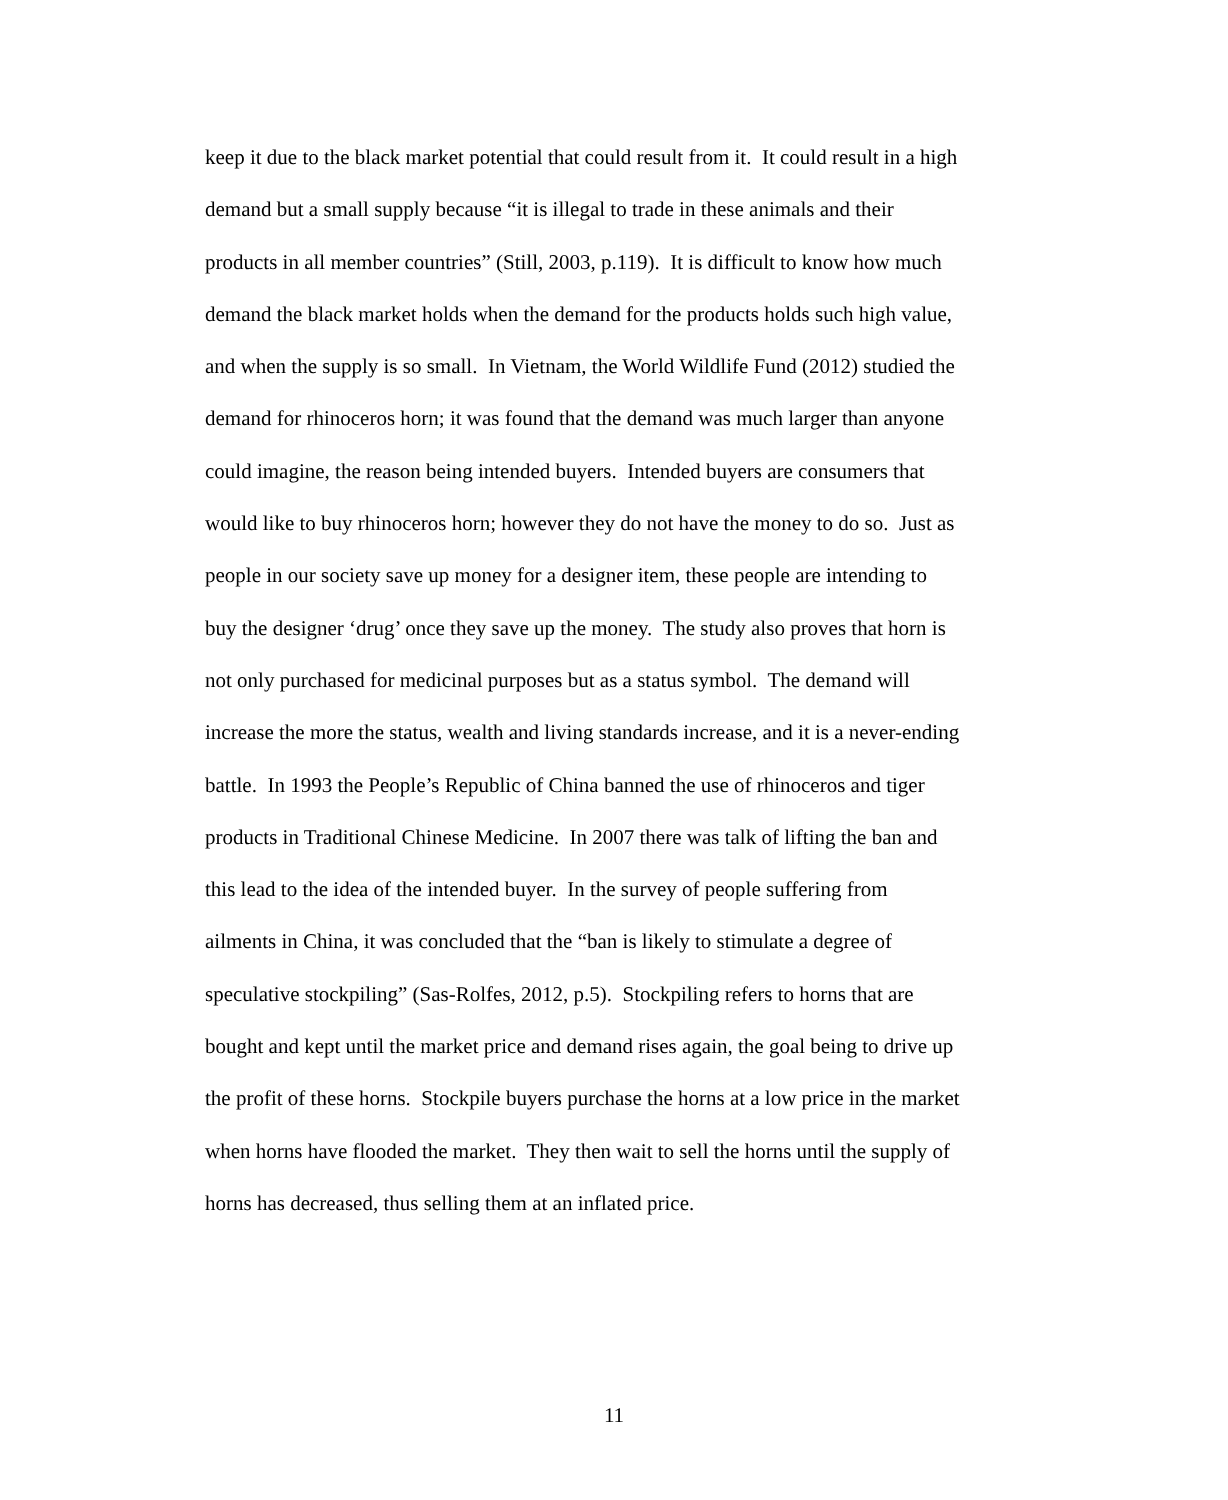keep it due to the black market potential that could result from it. It could result in a high
demand but a small supply because “it is illegal to trade in these animals and their
products in all member countries” (Still, 2003, p.119). It is difficult to know how much
demand the black market holds when the demand for the products holds such high value,
and when the supply is so small. In Vietnam, the World Wildlife Fund (2012) studied the
demand for rhinoceros horn; it was found that the demand was much larger than anyone
could imagine, the reason being intended buyers. Intended buyers are consumers that
would like to buy rhinoceros horn; however they do not have the money to do so. Just as
people in our society save up money for a designer item, these people are intending to
buy the designer ‘drug’ once they save up the money. The study also proves that horn is
not only purchased for medicinal purposes but as a status symbol. The demand will
increase the more the status, wealth and living standards increase, and it is a never-ending
battle. In 1993 the People’s Republic of China banned the use of rhinoceros and tiger
products in Traditional Chinese Medicine. In 2007 there was talk of lifting the ban and
this lead to the idea of the intended buyer. In the survey of people suffering from
ailments in China, it was concluded that the “ban is likely to stimulate a degree of
speculative stockpiling” (Sas-Rolfes, 2012, p.5). Stockpiling refers to horns that are
bought and kept until the market price and demand rises again, the goal being to drive up
the profit of these horns. Stockpile buyers purchase the horns at a low price in the market
when horns have flooded the market. They then wait to sell the horns until the supply of
horns has decreased, thus selling them at an inflated price.
11